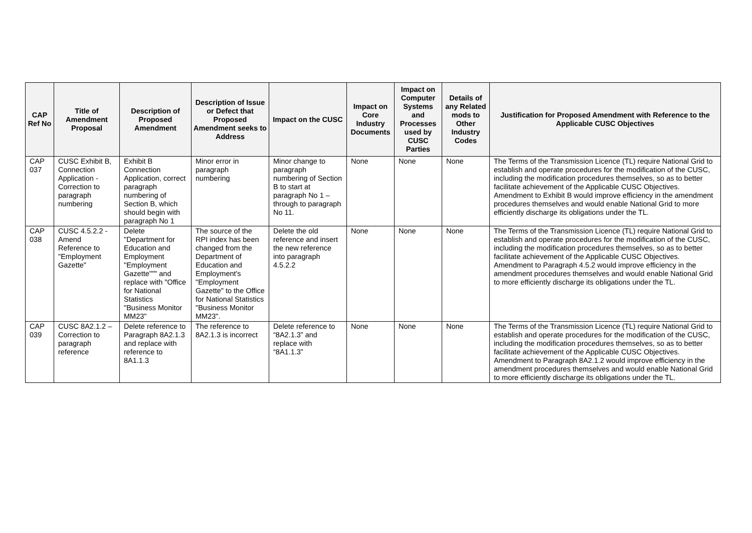| CAP Ref No | Title of Amendment Proposal | Description of Proposed Amendment | Description of Issue or Defect that Proposed Amendment seeks to Address | Impact on the CUSC | Impact on Core Industry Documents | Impact on Computer Systems and Processes used by CUSC Parties | Details of any Related mods to Other Industry Codes | Justification for Proposed Amendment with Reference to the Applicable CUSC Objectives |
| --- | --- | --- | --- | --- | --- | --- | --- | --- |
| CAP 037 | CUSC Exhibit B, Connection Application - Correction to paragraph numbering | Exhibit B Connection Application, correct paragraph numbering of Section B, which should begin with paragraph No 1 | Minor error in paragraph numbering | Minor change to paragraph numbering of Section B to start at paragraph No 1 – through to paragraph No 11. | None | None | None | The Terms of the Transmission Licence (TL) require National Grid to establish and operate procedures for the modification of the CUSC, including the modification procedures themselves, so as to better facilitate achievement of the Applicable CUSC Objectives. Amendment to Exhibit B would improve efficiency in the amendment procedures themselves and would enable National Grid to more efficiently discharge its obligations under the TL. |
| CAP 038 | CUSC 4.5.2.2 - Amend Reference to "Employment Gazette" | Delete "Department for Education and Employment "Employment Gazette""" and replace with "Office for National Statistics "Business Monitor MM23" | The source of the RPI index has been changed from the Department of Education and Employment's "Employment Gazette" to the Office for National Statistics "Business Monitor MM23". | Delete the old reference and insert the new reference into paragraph 4.5.2.2 | None | None | None | The Terms of the Transmission Licence (TL) require National Grid to establish and operate procedures for the modification of the CUSC, including the modification procedures themselves, so as to better facilitate achievement of the Applicable CUSC Objectives. Amendment to Paragraph 4.5.2 would improve efficiency in the amendment procedures themselves and would enable National Grid to more efficiently discharge its obligations under the TL. |
| CAP 039 | CUSC 8A2.1.2 – Correction to paragraph reference | Delete reference to Paragraph 8A2.1.3 and replace with reference to 8A1.1.3 | The reference to 8A2.1.3 is incorrect | Delete reference to “8A2.1.3” and replace with “8A1.1.3” | None | None | None | The Terms of the Transmission Licence (TL) require National Grid to establish and operate procedures for the modification of the CUSC, including the modification procedures themselves, so as to better facilitate achievement of the Applicable CUSC Objectives. Amendment to Paragraph 8A2.1.2 would improve efficiency in the amendment procedures themselves and would enable National Grid to more efficiently discharge its obligations under the TL. |